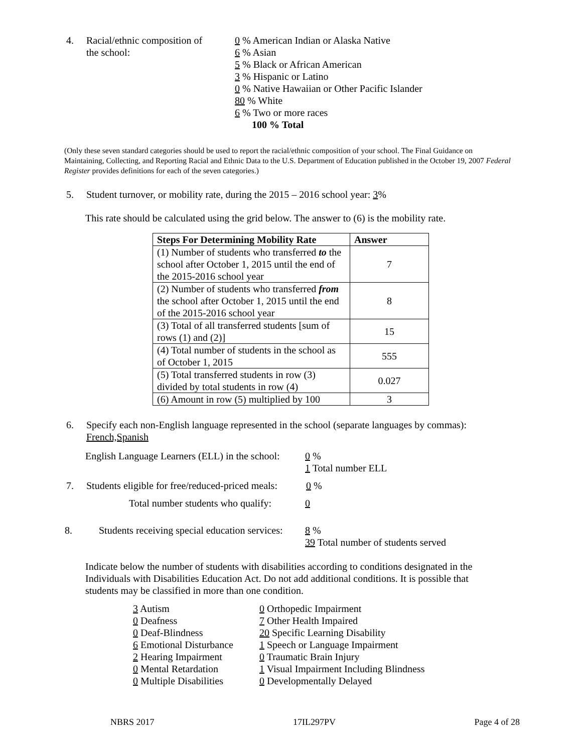4. Racial/ethnic composition of
the school:
0 % American Indian or Alaska Native
6 % Asian
5 % Black or African American
3 % Hispanic or Latino
0 % Native Hawaiian or Other Pacific Islander
80 % White
6 % Two or more races
100 % Total
(Only these seven standard categories should be used to report the racial/ethnic composition of your school. The Final Guidance on Maintaining, Collecting, and Reporting Racial and Ethnic Data to the U.S. Department of Education published in the October 19, 2007 Federal Register provides definitions for each of the seven categories.)
5. Student turnover, or mobility rate, during the 2015 – 2016 school year: 3%
This rate should be calculated using the grid below. The answer to (6) is the mobility rate.
| Steps For Determining Mobility Rate | Answer |
| --- | --- |
| (1) Number of students who transferred to the school after October 1, 2015 until the end of the 2015-2016 school year | 7 |
| (2) Number of students who transferred from the school after October 1, 2015 until the end of the 2015-2016 school year | 8 |
| (3) Total of all transferred students [sum of rows (1) and (2)] | 15 |
| (4) Total number of students in the school as of October 1, 2015 | 555 |
| (5) Total transferred students in row (3) divided by total students in row (4) | 0.027 |
| (6) Amount in row (5) multiplied by 100 | 3 |
6. Specify each non-English language represented in the school (separate languages by commas):
French,Spanish
English Language Learners (ELL) in the school:
0 %
1 Total number ELL
7. Students eligible for free/reduced-priced meals:
0 %
Total number students who qualify:
0
8. Students receiving special education services:
8 %
39 Total number of students served
Indicate below the number of students with disabilities according to conditions designated in the Individuals with Disabilities Education Act. Do not add additional conditions. It is possible that students may be classified in more than one condition.
3 Autism
0 Deafness
0 Deaf-Blindness
6 Emotional Disturbance
2 Hearing Impairment
0 Mental Retardation
0 Multiple Disabilities
0 Orthopedic Impairment
7 Other Health Impaired
20 Specific Learning Disability
1 Speech or Language Impairment
0 Traumatic Brain Injury
1 Visual Impairment Including Blindness
0 Developmentally Delayed
NBRS 2017 17IL297PV Page 4 of 28